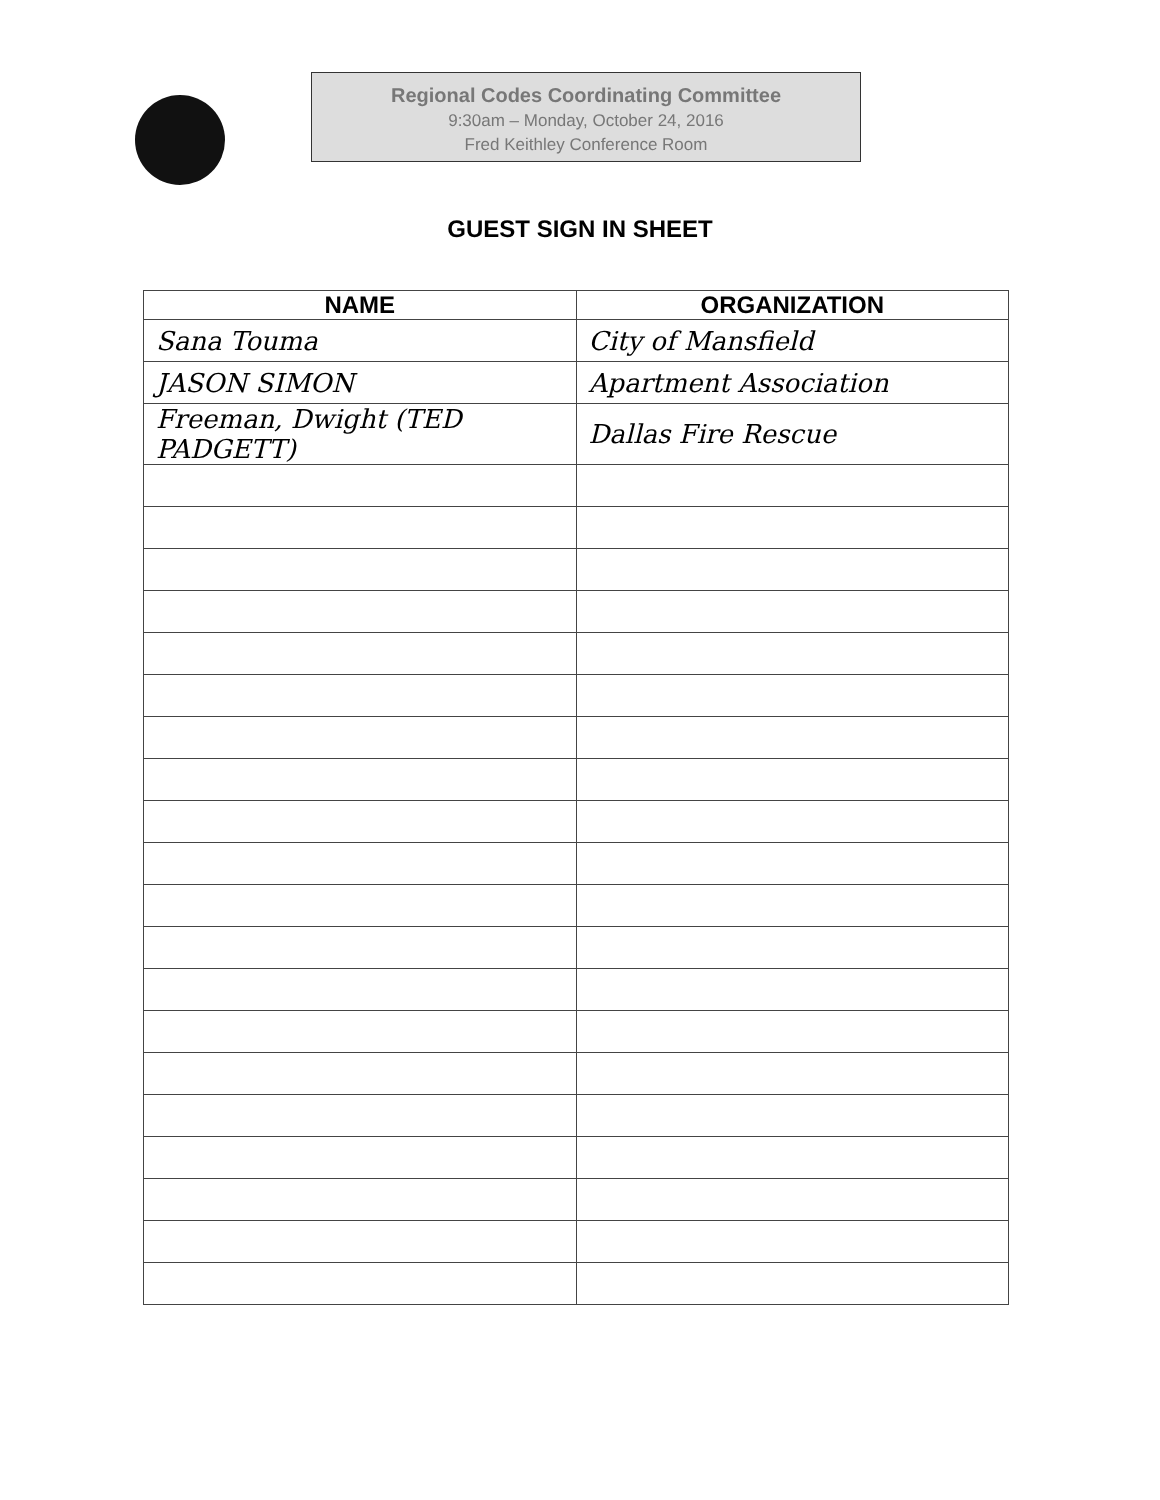Regional Codes Coordinating Committee
9:30am – Monday, October 24, 2016
Fred Keithley Conference Room
GUEST SIGN IN SHEET
| NAME | ORGANIZATION |
| --- | --- |
| Sana Touma | City of Mansfield |
| JASON SIMON | Apartment Association |
| Freeman, Dwight (TED PADGETT) | Dallas Fire Rescue |